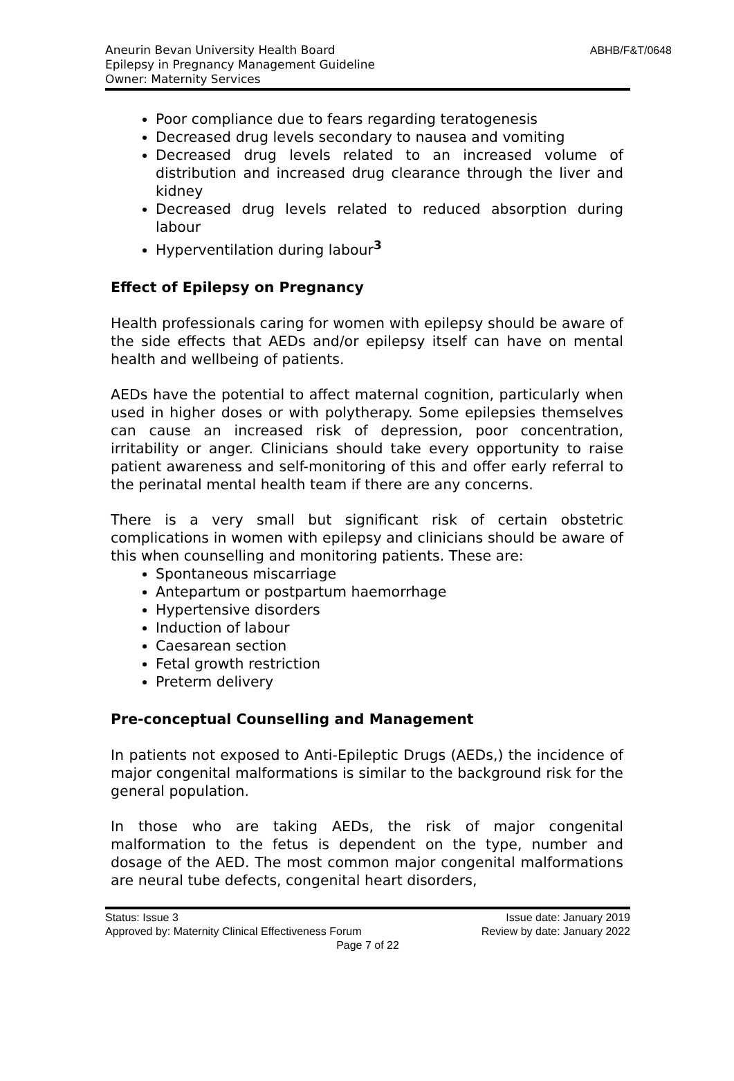Aneurin Bevan University Health Board
Epilepsy in Pregnancy Management Guideline
Owner: Maternity Services
ABHB/F&T/0648
Poor compliance due to fears regarding teratogenesis
Decreased drug levels secondary to nausea and vomiting
Decreased drug levels related to an increased volume of distribution and increased drug clearance through the liver and kidney
Decreased drug levels related to reduced absorption during labour
Hyperventilation during labour<sup>3</sup>
Effect of Epilepsy on Pregnancy
Health professionals caring for women with epilepsy should be aware of the side effects that AEDs and/or epilepsy itself can have on mental health and wellbeing of patients.
AEDs have the potential to affect maternal cognition, particularly when used in higher doses or with polytherapy. Some epilepsies themselves can cause an increased risk of depression, poor concentration, irritability or anger. Clinicians should take every opportunity to raise patient awareness and self-monitoring of this and offer early referral to the perinatal mental health team if there are any concerns.
There is a very small but significant risk of certain obstetric complications in women with epilepsy and clinicians should be aware of this when counselling and monitoring patients. These are:
Spontaneous miscarriage
Antepartum or postpartum haemorrhage
Hypertensive disorders
Induction of labour
Caesarean section
Fetal growth restriction
Preterm delivery
Pre-conceptual Counselling and Management
In patients not exposed to Anti-Epileptic Drugs (AEDs,) the incidence of major congenital malformations is similar to the background risk for the general population.
In those who are taking AEDs, the risk of major congenital malformation to the fetus is dependent on the type, number and dosage of the AED. The most common major congenital malformations are neural tube defects, congenital heart disorders,
Status: Issue 3 Issue date: January 2019
Approved by: Maternity Clinical Effectiveness Forum Review by date: January 2022
Page 7 of 22